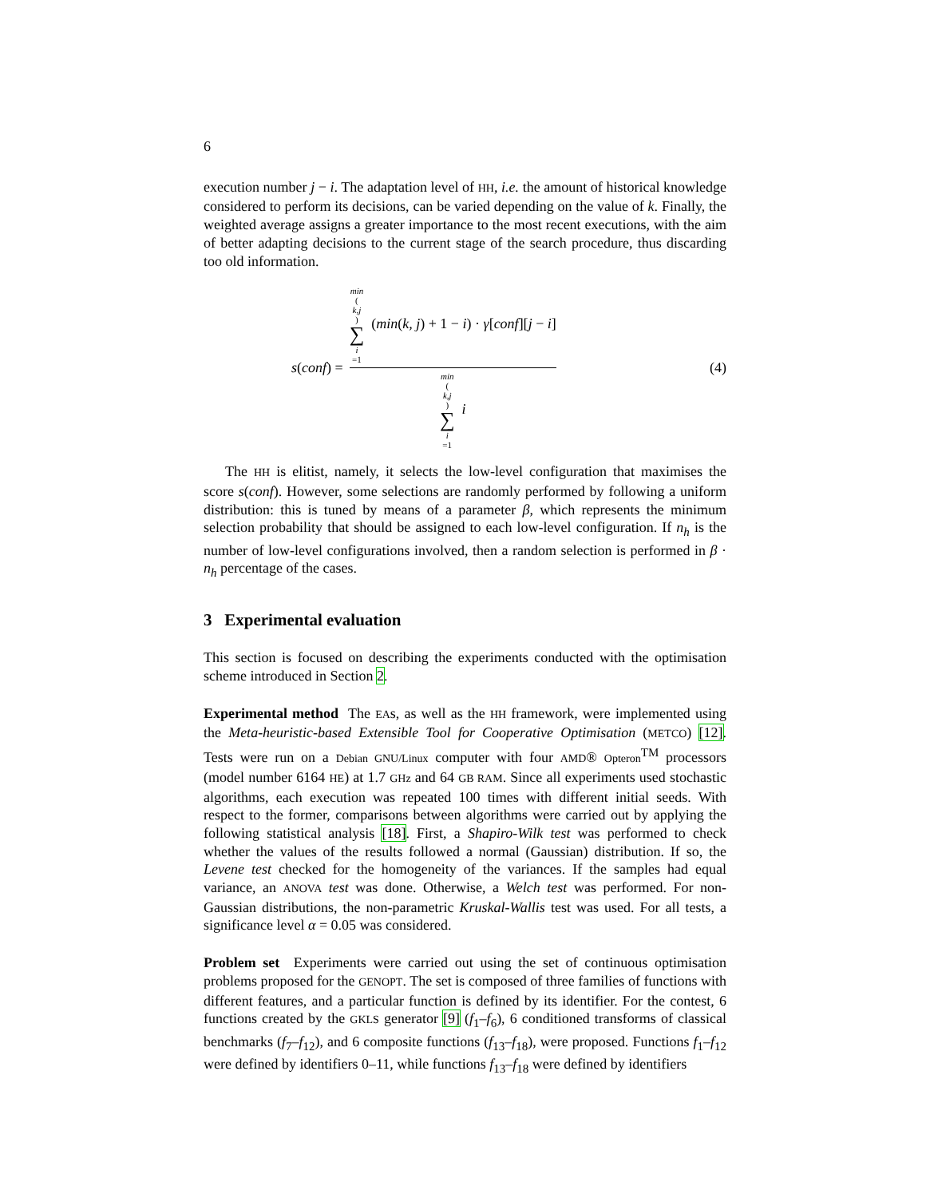6
execution number j − i. The adaptation level of HH, i.e. the amount of historical knowledge considered to perform its decisions, can be varied depending on the value of k. Finally, the weighted average assigns a greater importance to the most recent executions, with the aim of better adapting decisions to the current stage of the search procedure, thus discarding too old information.
s(conf) = min (k,j) ∑ i =1 (min(k, j) + 1 − i) · γ[conf][j − i] min (k,j) ∑ i =1 i (4)
The HH is elitist, namely, it selects the low-level configuration that maximises the score s(conf). However, some selections are randomly performed by following a uniform distribution: this is tuned by means of a parameter β, which represents the minimum selection probability that should be assigned to each low-level configuration. If n<sub>h</sub> is the number of low-level configurations involved, then a random selection is performed in β · n<sub>h</sub> percentage of the cases.
3 Experimental evaluation
This section is focused on describing the experiments conducted with the optimisation scheme introduced in Section 2.
Experimental method The EAs, as well as the HH framework, were implemented using the Meta-heuristic-based Extensible Tool for Cooperative Optimisation (METCO) [12]. Tests were run on a Debian GNU/Linux computer with four AMD® Opteron<sup>TM</sup> processors (model number 6164 HE) at 1.7 GHz and 64 GB RAM. Since all experiments used stochastic algorithms, each execution was repeated 100 times with different initial seeds. With respect to the former, comparisons between algorithms were carried out by applying the following statistical analysis [18]. First, a Shapiro-Wilk test was performed to check whether the values of the results followed a normal (Gaussian) distribution. If so, the Levene test checked for the homogeneity of the variances. If the samples had equal variance, an ANOVA test was done. Otherwise, a Welch test was performed. For non-Gaussian distributions, the non-parametric Kruskal-Wallis test was used. For all tests, a significance level α = 0.05 was considered.
Problem set Experiments were carried out using the set of continuous optimisation problems proposed for the GENOPT. The set is composed of three families of functions with different features, and a particular function is defined by its identifier. For the contest, 6 functions created by the GKLS generator [9] (f<sub>1</sub>–f<sub>6</sub>), 6 conditioned transforms of classical benchmarks (f<sub>7</sub>–f<sub>12</sub>), and 6 composite functions (f<sub>13</sub>–f<sub>18</sub>), were proposed. Functions f<sub>1</sub>–f<sub>12</sub> were defined by identifiers 0–11, while functions f<sub>13</sub>–f<sub>18</sub> were defined by identifiers